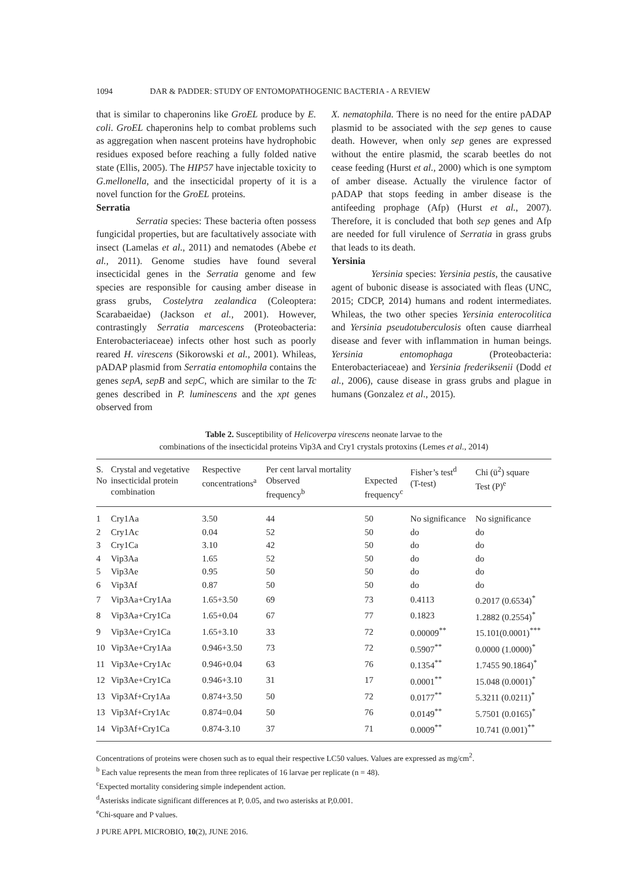1094 DAR & PADDER: STUDY OF ENTOMOPATHOGENIC BACTERIA - A REVIEW
that is similar to chaperonins like GroEL produce by E. coli. GroEL chaperonins help to combat problems such as aggregation when nascent proteins have hydrophobic residues exposed before reaching a fully folded native state (Ellis, 2005). The HIP57 have injectable toxicity to G.mellonella, and the insecticidal property of it is a novel function for the GroEL proteins.
Serratia
Serratia species: These bacteria often possess fungicidal properties, but are facultatively associate with insect (Lamelas et al., 2011) and nematodes (Abebe et al., 2011). Genome studies have found several insecticidal genes in the Serratia genome and few species are responsible for causing amber disease in grass grubs, Costelytra zealandica (Coleoptera: Scarabaeidae) (Jackson et al., 2001). However, contrastingly Serratia marcescens (Proteobacteria: Enterobacteriaceae) infects other host such as poorly reared H. virescens (Sikorowski et al., 2001). Whileas, pADAP plasmid from Serratia entomophila contains the genes sepA, sepB and sepC, which are similar to the Tc genes described in P. luminescens and the xpt genes observed from
X. nematophila. There is no need for the entire pADAP plasmid to be associated with the sep genes to cause death. However, when only sep genes are expressed without the entire plasmid, the scarab beetles do not cease feeding (Hurst et al., 2000) which is one symptom of amber disease. Actually the virulence factor of pADAP that stops feeding in amber disease is the antifeeding prophage (Afp) (Hurst et al., 2007). Therefore, it is concluded that both sep genes and Afp are needed for full virulence of Serratia in grass grubs that leads to its death.
Yersinia
Yersinia species: Yersinia pestis, the causative agent of bubonic disease is associated with fleas (UNC, 2015; CDCP, 2014) humans and rodent intermediates. Whileas, the two other species Yersinia enterocolitica and Yersinia pseudotuberculosis often cause diarrheal disease and fever with inflammation in human beings. Yersinia entomophaga (Proteobacteria: Enterobacteriaceae) and Yersinia frederiksenii (Dodd et al., 2006), cause disease in grass grubs and plague in humans (Gonzalez et al., 2015).
Table 2. Susceptibility of Helicoverpa virescens neonate larvae to the
combinations of the insecticidal proteins Vip3A and Cry1 crystals protoxins (Lemes et al., 2014)
| S. No | Crystal and vegetative insecticidal protein combination | Respective concentrations<sup>a</sup> | Per cent larval mortality Observed frequency<sup>b</sup> | Expected frequency<sup>c</sup> | Fisher’s test<sup>d</sup> (T-test) | Chi (ü<sup>2</sup>) square Test (P)<sup>e</sup> |
| --- | --- | --- | --- | --- | --- | --- |
| 1 | Cry1Aa | 3.50 | 44 | 50 | No significance | No significance |
| 2 | Cry1Ac | 0.04 | 52 | 50 | do | do |
| 3 | Cry1Ca | 3.10 | 42 | 50 | do | do |
| 4 | Vip3Aa | 1.65 | 52 | 50 | do | do |
| 5 | Vip3Ae | 0.95 | 50 | 50 | do | do |
| 6 | Vip3Af | 0.87 | 50 | 50 | do | do |
| 7 | Vip3Aa+Cry1Aa | 1.65+3.50 | 69 | 73 | 0.4113 | 0.2017 (0.6534)<sup>*</sup> |
| 8 | Vip3Aa+Cry1Ca | 1.65+0.04 | 67 | 77 | 0.1823 | 1.2882 (0.2554)<sup>*</sup> |
| 9 | Vip3Ae+Cry1Ca | 1.65+3.10 | 33 | 72 | 0.00009<sup>**</sup> | 15.101(0.0001)<sup>***</sup> |
| 10 | Vip3Ae+Cry1Aa | 0.946+3.50 | 73 | 72 | 0.5907<sup>**</sup> | 0.0000 (1.0000)<sup>*</sup> |
| 11 | Vip3Ae+Cry1Ac | 0.946+0.04 | 63 | 76 | 0.1354<sup>**</sup> | 1.7455 90.1864)<sup>*</sup> |
| 12 | Vip3Ae+Cry1Ca | 0.946+3.10 | 31 | 17 | 0.0001<sup>**</sup> | 15.048 (0.0001)<sup>*</sup> |
| 13 | Vip3Af+Cry1Aa | 0.874+3.50 | 50 | 72 | 0.0177<sup>**</sup> | 5.3211 (0.0211)<sup>*</sup> |
| 13 | Vip3Af+Cry1Ac | 0.874=0.04 | 50 | 76 | 0.0149<sup>**</sup> | 5.7501 (0.0165)<sup>*</sup> |
| 14 | Vip3Af+Cry1Ca | 0.874-3.10 | 37 | 71 | 0.0009<sup>**</sup> | 10.741 (0.001)<sup>**</sup> |
Concentrations of proteins were chosen such as to equal their respective LC50 values. Values are expressed as mg/cm<sup>2</sup>.
<sup>b</sup> Each value represents the mean from three replicates of 16 larvae per replicate (n = 48).
<sup>c</sup> Expected mortality considering simple independent action.
<sup>d</sup> Asterisks indicate significant differences at P, 0.05, and two asterisks at P,0.001.
<sup>e</sup> Chi-square and P values.
J PURE APPL MICROBIO, 10(2), JUNE 2016.